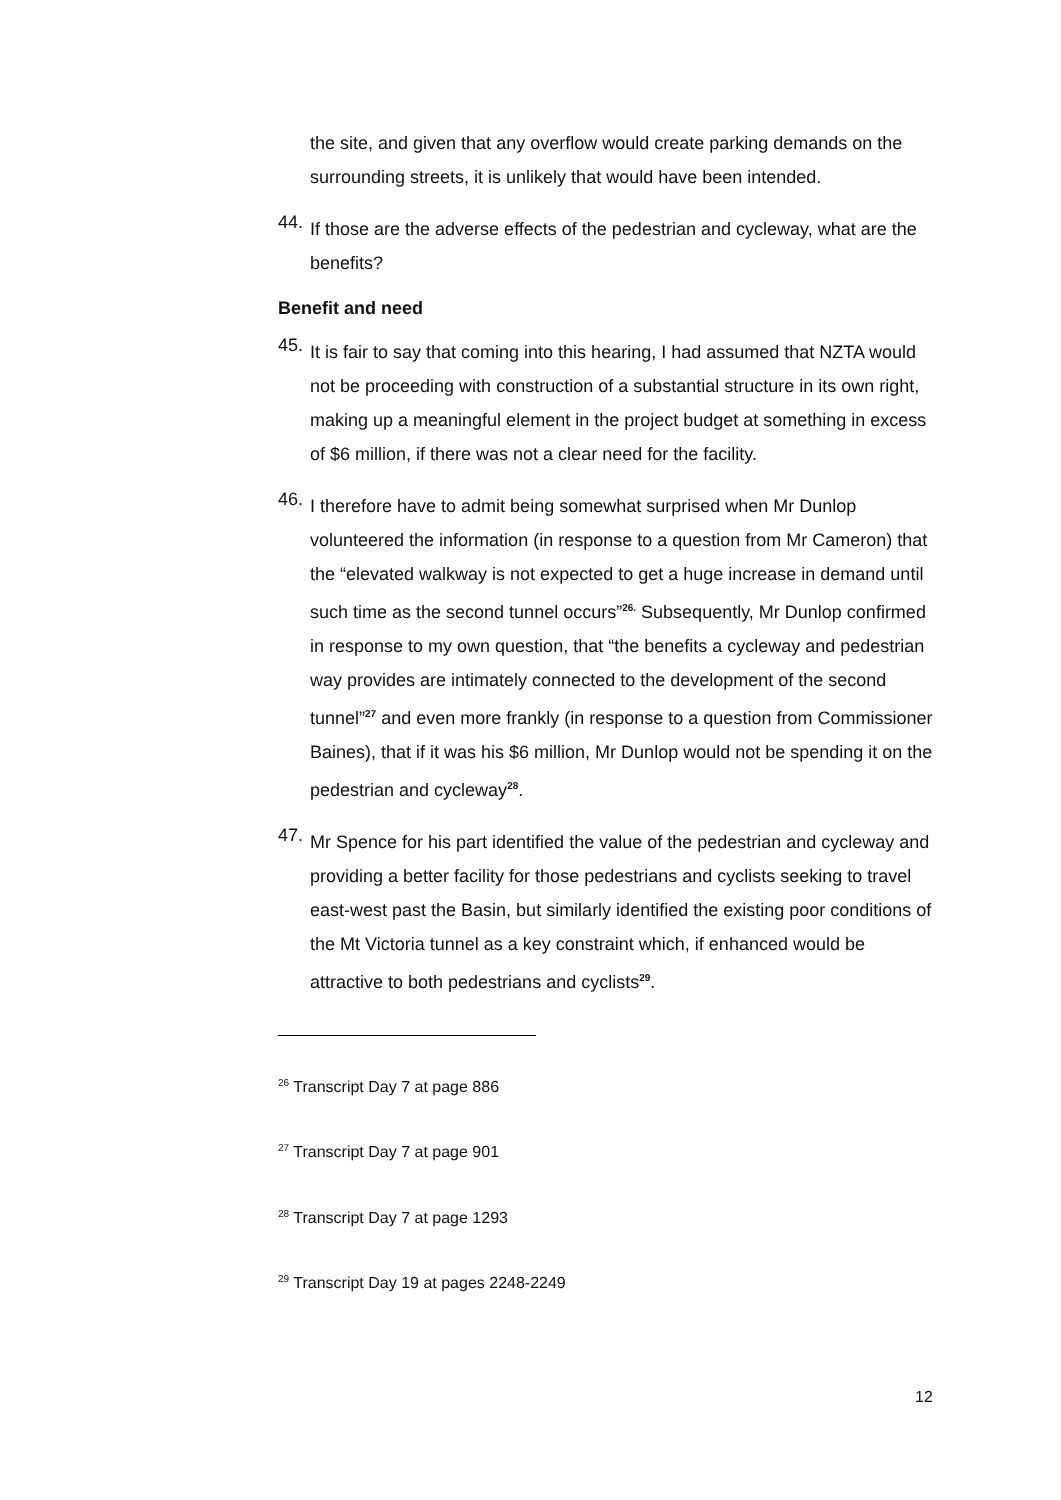the site, and given that any overflow would create parking demands on the surrounding streets, it is unlikely that would have been intended.
44.
If those are the adverse effects of the pedestrian and cycleway, what are the benefits?
Benefit and need
45.
It is fair to say that coming into this hearing, I had assumed that NZTA would not be proceeding with construction of a substantial structure in its own right, making up a meaningful element in the project budget at something in excess of $6 million, if there was not a clear need for the facility.
46.
I therefore have to admit being somewhat surprised when Mr Dunlop volunteered the information (in response to a question from Mr Cameron) that the “elevated walkway is not expected to get a huge increase in demand until such time as the second tunnel occurs”<sup>26.</sup> Subsequently, Mr Dunlop confirmed in response to my own question, that “the benefits a cycleway and pedestrian way provides are intimately connected to the development of the second tunnel”<sup>27</sup> and even more frankly (in response to a question from Commissioner Baines), that if it was his $6 million, Mr Dunlop would not be spending it on the pedestrian and cycleway<sup>28</sup>.
47.
Mr Spence for his part identified the value of the pedestrian and cycleway and providing a better facility for those pedestrians and cyclists seeking to travel east-west past the Basin, but similarly identified the existing poor conditions of the Mt Victoria tunnel as a key constraint which, if enhanced would be attractive to both pedestrians and cyclists<sup>29</sup>.
<sup>26</sup> Transcript Day 7 at page 886
<sup>27</sup> Transcript Day 7 at page 901
<sup>28</sup> Transcript Day 7 at page 1293
<sup>29</sup> Transcript Day 19 at pages 2248-2249
12